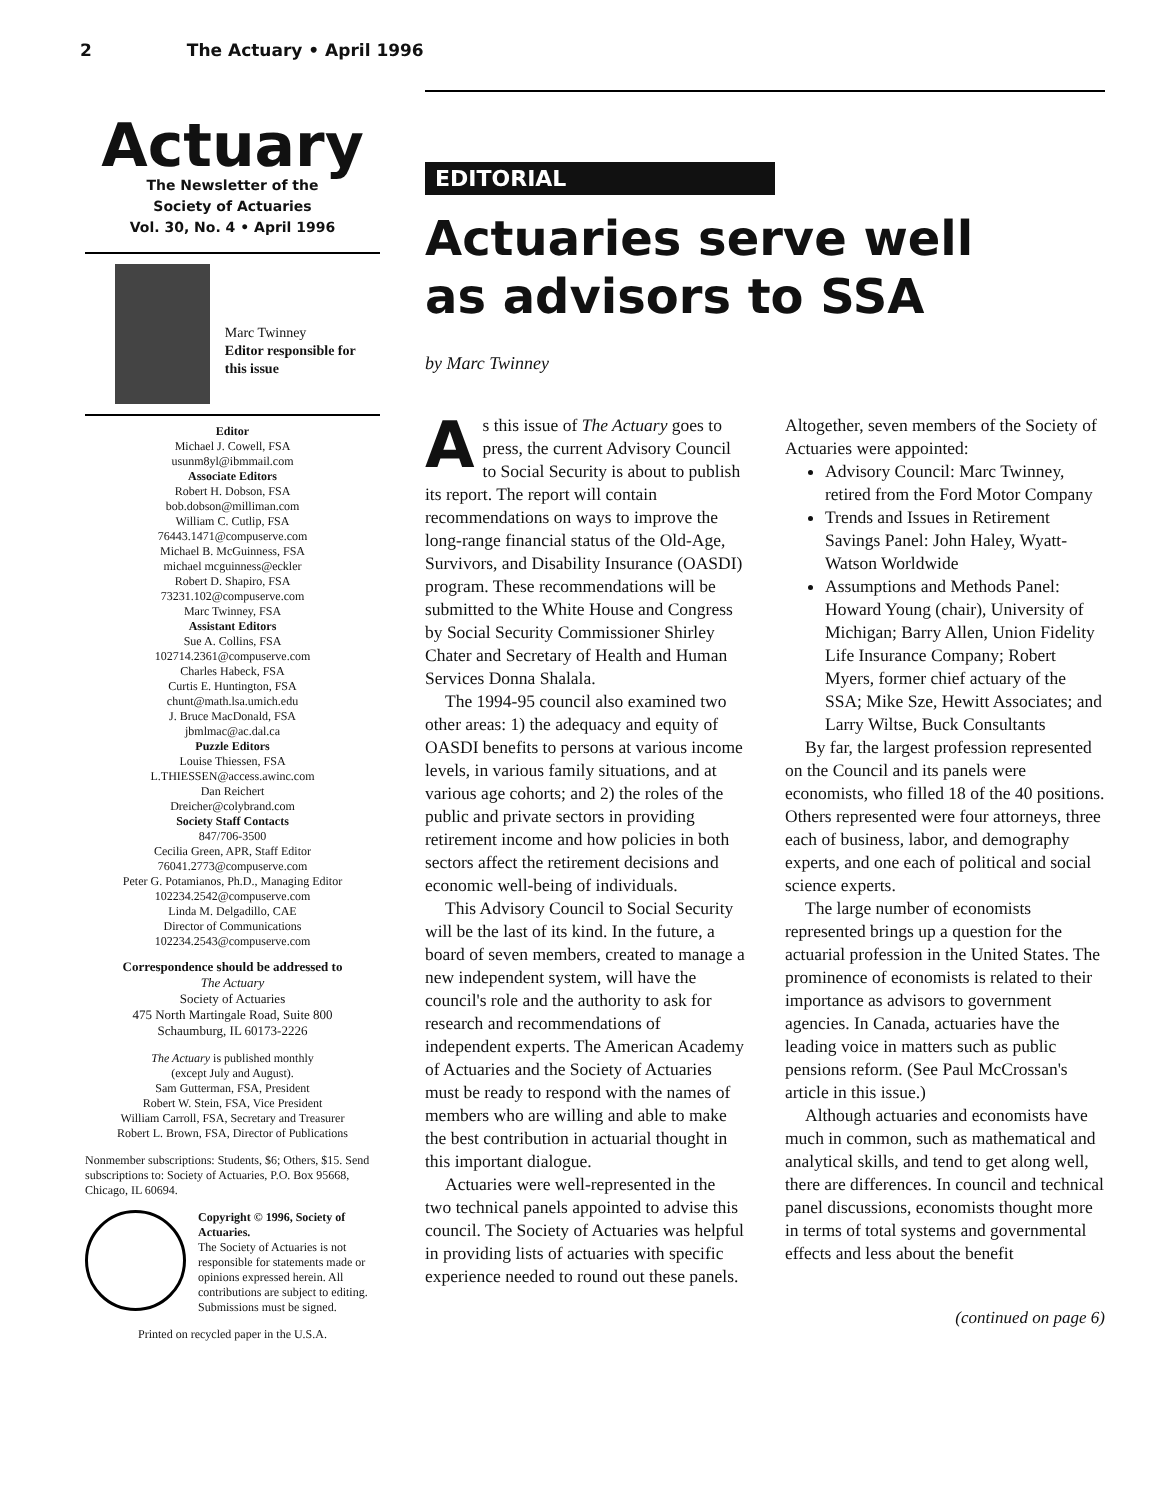2 The Actuary • April 1996
Actuary
The Newsletter of the
Society of Actuaries
Vol. 30, No. 4 • April 1996
Marc Twinney
Editor responsible for this issue
Editor
Michael J. Cowell, FSA
usunm8yl@ibmmail.com
Associate Editors
Robert H. Dobson, FSA
bob.dobson@milliman.com
William C. Cutlip, FSA
76443.1471@compuserve.com
Michael B. McGuinness, FSA
michael mcguinness@eckler
Robert D. Shapiro, FSA
73231.102@compuserve.com
Marc Twinney, FSA
Assistant Editors
Sue A. Collins, FSA
102714.2361@compuserve.com
Charles Habeck, FSA
Curtis E. Huntington, FSA
chunt@math.lsa.umich.edu
J. Bruce MacDonald, FSA
jbmlmac@ac.dal.ca
Puzzle Editors
Louise Thiessen, FSA
L.THIESSEN@access.awinc.com
Dan Reichert
Dreicher@colybrand.com
Society Staff Contacts
847/706-3500
Cecilia Green, APR, Staff Editor
76041.2773@compuserve.com
Peter G. Potamianos, Ph.D., Managing Editor
102234.2542@compuserve.com
Linda M. Delgadillo, CAE
Director of Communications
102234.2543@compuserve.com
Correspondence should be addressed to
The Actuary
Society of Actuaries
475 North Martingale Road, Suite 800
Schaumburg, IL 60173-2226
The Actuary is published monthly
(except July and August).
Sam Gutterman, FSA, President
Robert W. Stein, FSA, Vice President
William Carroll, FSA, Secretary and Treasurer
Robert L. Brown, FSA, Director of Publications
Nonmember subscriptions: Students, $6; Others, $15. Send subscriptions to: Society of Actuaries, P.O. Box 95668, Chicago, IL 60694.
Copyright © 1996, Society of Actuaries.
The Society of Actuaries is not responsible for statements made or opinions expressed herein. All contributions are subject to editing. Submissions must be signed.
Printed on recycled paper in the U.S.A.
EDITORIAL
Actuaries serve well
as advisors to SSA
by Marc Twinney
As this issue of The Actuary goes to press, the current Advisory Council to Social Security is about to publish its report. The report will contain recommendations on ways to improve the long-range financial status of the Old-Age, Survivors, and Disability Insurance (OASDI) program. These recommendations will be submitted to the White House and Congress by Social Security Commissioner Shirley Chater and Secretary of Health and Human Services Donna Shalala.
The 1994-95 council also examined two other areas: 1) the adequacy and equity of OASDI benefits to persons at various income levels, in various family situations, and at various age cohorts; and 2) the roles of the public and private sectors in providing retirement income and how policies in both sectors affect the retirement decisions and economic well-being of individuals.
This Advisory Council to Social Security will be the last of its kind. In the future, a board of seven members, created to manage a new independent system, will have the council's role and the authority to ask for research and recommendations of independent experts. The American Academy of Actuaries and the Society of Actuaries must be ready to respond with the names of members who are willing and able to make the best contribution in actuarial thought in this important dialogue.
Actuaries were well-represented in the two technical panels appointed to advise this council. The Society of Actuaries was helpful in providing lists of actuaries with specific experience needed to round out these panels.
Altogether, seven members of the Society of Actuaries were appointed:
Advisory Council: Marc Twinney, retired from the Ford Motor Company
Trends and Issues in Retirement Savings Panel: John Haley, Wyatt-Watson Worldwide
Assumptions and Methods Panel: Howard Young (chair), University of Michigan; Barry Allen, Union Fidelity Life Insurance Company; Robert Myers, former chief actuary of the SSA; Mike Sze, Hewitt Associates; and Larry Wiltse, Buck Consultants
By far, the largest profession represented on the Council and its panels were economists, who filled 18 of the 40 positions. Others represented were four attorneys, three each of business, labor, and demography experts, and one each of political and social science experts.
The large number of economists represented brings up a question for the actuarial profession in the United States. The prominence of economists is related to their importance as advisors to government agencies. In Canada, actuaries have the leading voice in matters such as public pensions reform. (See Paul McCrossan's article in this issue.)
Although actuaries and economists have much in common, such as mathematical and analytical skills, and tend to get along well, there are differences. In council and technical panel discussions, economists thought more in terms of total systems and governmental effects and less about the benefit
(continued on page 6)